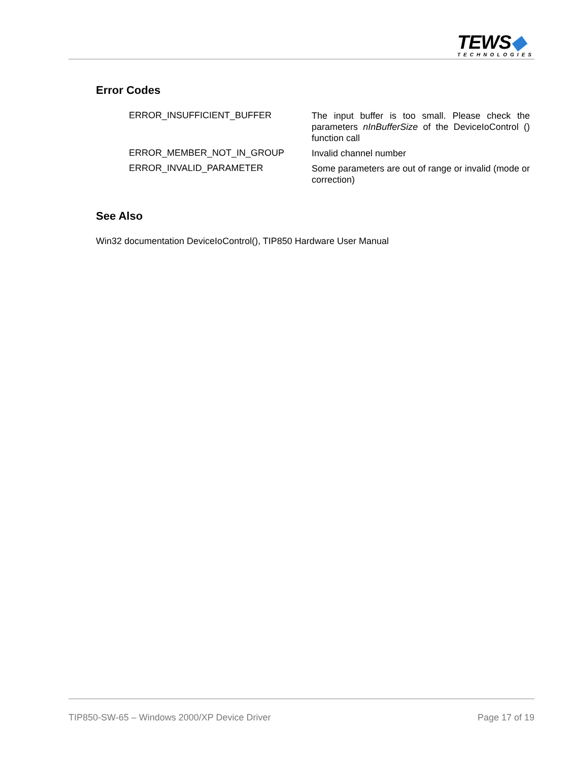TEWS◆
TECHNOLOGIES
Error Codes
| ERROR_INSUFFICIENT_BUFFER | The input buffer is too small. Please check the parameters nInBufferSize of the DeviceIoControl () function call |
| ERROR_MEMBER_NOT_IN_GROUP | Invalid channel number |
| ERROR_INVALID_PARAMETER | Some parameters are out of range or invalid (mode or correction) |
See Also
Win32 documentation DeviceIoControl(), TIP850 Hardware User Manual
TIP850-SW-65 – Windows 2000/XP Device Driver Page 17 of 19